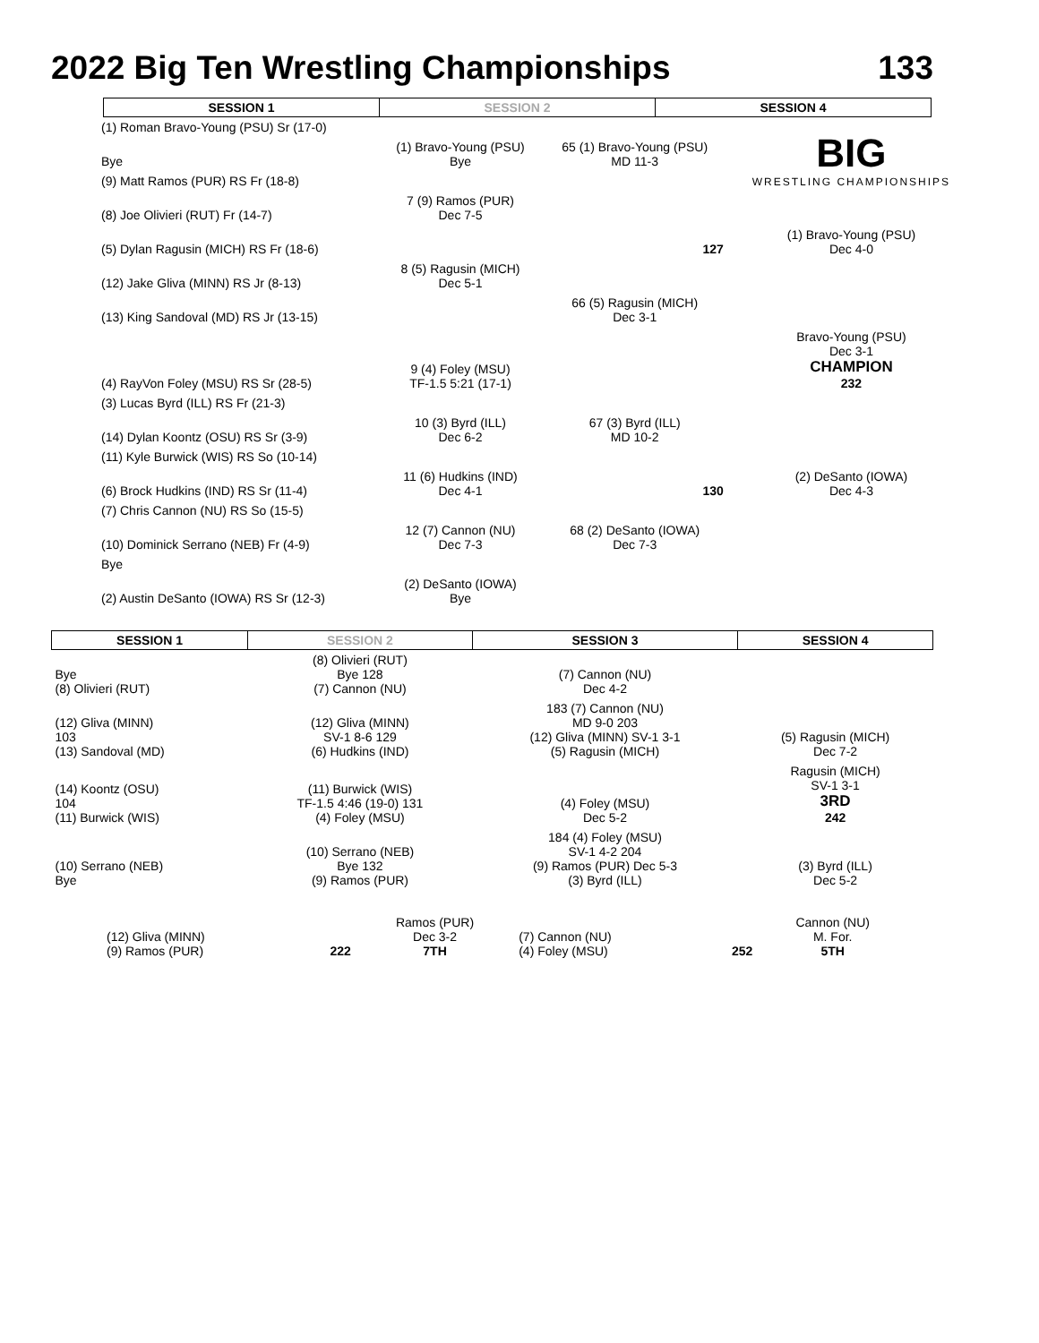2022 Big Ten Wrestling Championships 133
| SESSION 1 | SESSION 2 | SESSION 4 |
| --- | --- | --- |
| (1) Roman Bravo-Young (PSU) Sr (17-0) | | | BIG WRESTLING CHAMPIONSHIPS |
| Bye | (1) Bravo-Young (PSU) Bye | 65 (1) Bravo-Young (PSU) MD 11-3 | |
| (9) Matt Ramos (PUR) RS Fr (18-8) | | | |
| (8) Joe Olivieri (RUT) Fr (14-7) | 7 (9) Ramos (PUR) Dec 7-5 | | |
| (5) Dylan Ragusin (MICH) RS Fr (18-6) | | 127 | (1) Bravo-Young (PSU) Dec 4-0 |
| (12) Jake Gliva (MINN) RS Jr (8-13) | 8 (5) Ragusin (MICH) Dec 5-1 | | |
| (13) King Sandoval (MD) RS Jr (13-15) | | 66 (5) Ragusin (MICH) Dec 3-1 | |
| (4) RayVon Foley (MSU) RS Sr (28-5) | 9 (4) Foley (MSU) TF-1.5 5:21 (17-1) | | Bravo-Young (PSU) Dec 3-1 CHAMPION 232 |
| (3) Lucas Byrd (ILL) RS Fr (21-3) | | | |
| (14) Dylan Koontz (OSU) RS Sr (3-9) | 10 (3) Byrd (ILL) Dec 6-2 | 67 (3) Byrd (ILL) MD 10-2 | |
| (11) Kyle Burwick (WIS) RS So (10-14) | | | |
| (6) Brock Hudkins (IND) RS Sr (11-4) | 11 (6) Hudkins (IND) Dec 4-1 | 130 | (2) DeSanto (IOWA) Dec 4-3 |
| (7) Chris Cannon (NU) RS So (15-5) | | | |
| (10) Dominick Serrano (NEB) Fr (4-9) | 12 (7) Cannon (NU) Dec 7-3 | 68 (2) DeSanto (IOWA) Dec 7-3 | |
| Bye | | | |
| (2) Austin DeSanto (IOWA) RS Sr (12-3) | (2) DeSanto (IOWA) Bye | | |
| SESSION 1 | SESSION 2 | SESSION 3 | SESSION 4 |
| --- | --- | --- | --- |
| Bye (8) Olivieri (RUT) | (8) Olivieri (RUT) Bye 128 (7) Cannon (NU) | (7) Cannon (NU) Dec 4-2 | |
| (12) Gliva (MINN) 103 (13) Sandoval (MD) | (12) Gliva (MINN) SV-1 8-6 129 (6) Hudkins (IND) | 183 (7) Cannon (NU) MD 9-0 203 (12) Gliva (MINN) SV-1 3-1 (5) Ragusin (MICH) | (5) Ragusin (MICH) Dec 7-2 |
| (14) Koontz (OSU) 104 (11) Burwick (WIS) | (11) Burwick (WIS) TF-1.5 4:46 (19-0) 131 (4) Foley (MSU) | (4) Foley (MSU) Dec 5-2 | Ragusin (MICH) SV-1 3-1 3RD 242 |
| (10) Serrano (NEB) Bye | (10) Serrano (NEB) Bye 132 (9) Ramos (PUR) | 184 (4) Foley (MSU) SV-1 4-2 204 (9) Ramos (PUR) Dec 5-3 (3) Byrd (ILL) | (3) Byrd (ILL) Dec 5-2 |
| (12) Gliva (MINN) (9) Ramos (PUR) | 222 | Ramos (PUR) Dec 3-2 7TH | (7) Cannon (NU) (4) Foley (MSU) | 252 | Cannon (NU) M. For. 5TH |